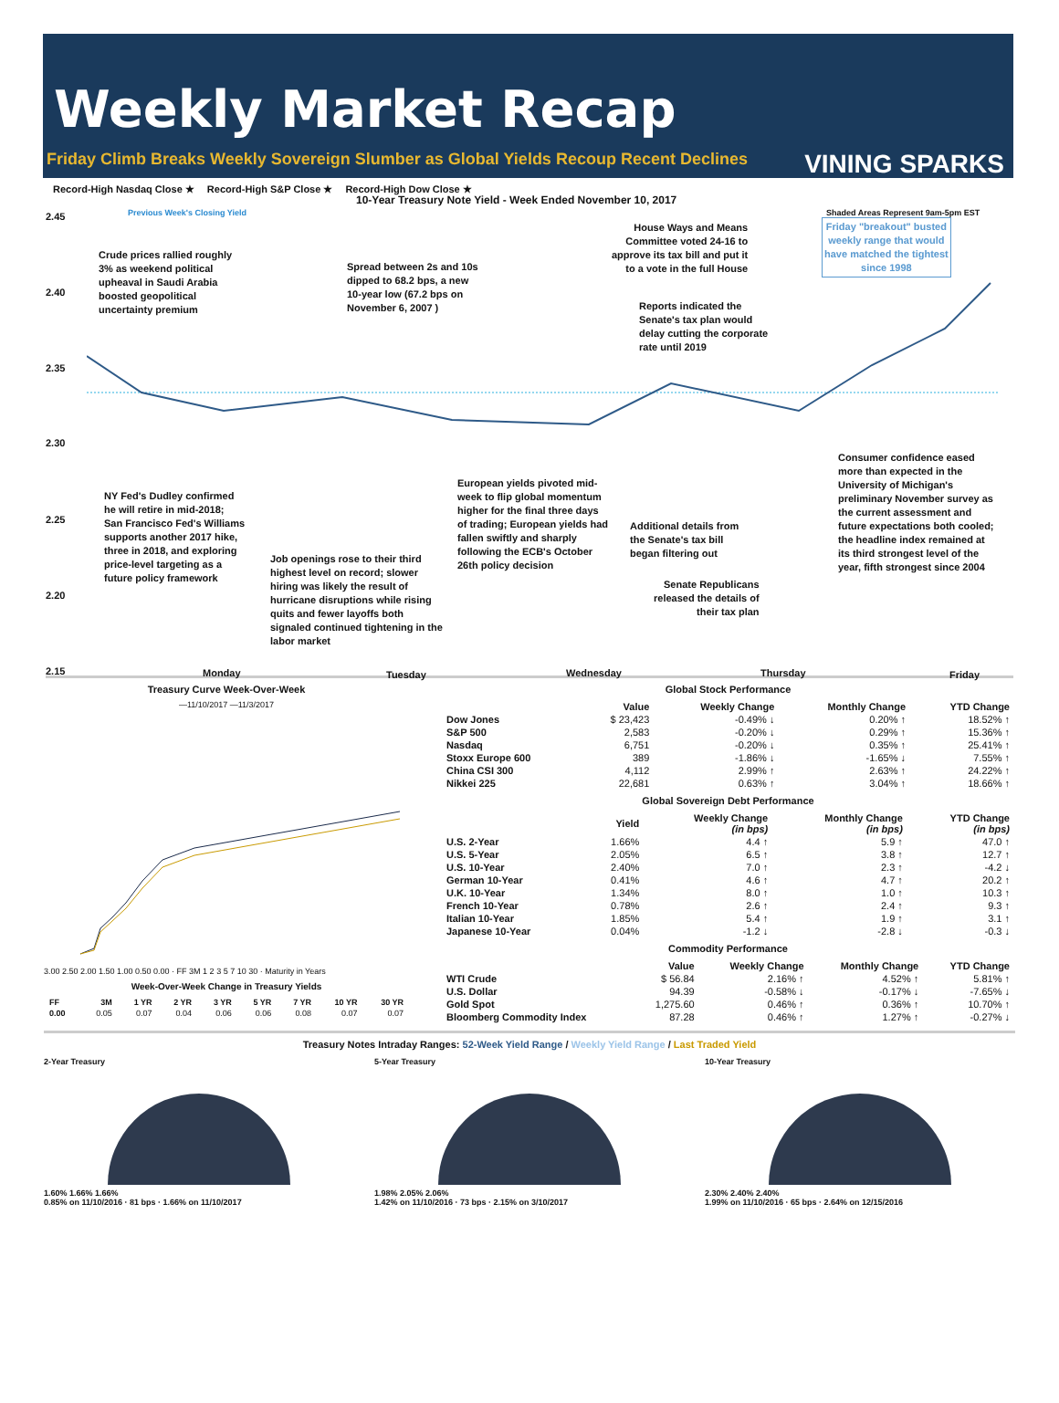Weekly Market Recap
Friday Climb Breaks Weekly Sovereign Slumber as Global Yields Recoup Recent Declines VINING SPARKS
Record-High Nasdaq Close ★ Record-High S&P Close ★ Record-High Dow Close ★
10-Year Treasury Note Yield - Week Ended November 10, 2017
Previous Week's Closing Yield
Shaded Areas Represent 9am-5pm EST
2.45
2.40
2.35
2.30
2.25
2.20
2.15
Crude prices rallied roughly
3% as weekend political
upheaval in Saudi Arabia
boosted geopolitical
uncertainty premium
Spread between 2s and 10s
dipped to 68.2 bps, a new
10-year low (67.2 bps on
November 6, 2007 )
House Ways and Means
Committee voted 24-16 to
approve its tax bill and put it
to a vote in the full House
Friday "breakout" busted
weekly range that would
have matched the tightest
since 1998
Reports indicated the
Senate's tax plan would
delay cutting the corporate
rate until 2019
Consumer confidence eased
more than expected in the
University of Michigan's
preliminary November survey as
the current assessment and
future expectations both cooled;
the headline index remained at
its third strongest level of the
year, fifth strongest since 2004
European yields pivoted mid-
week to flip global momentum
higher for the final three days
of trading; European yields had
fallen swiftly and sharply
following the ECB's October
26th policy decision
NY Fed's Dudley confirmed
he will retire in mid-2018;
San Francisco Fed's Williams
supports another 2017 hike,
three in 2018, and exploring
price-level targeting as a
future policy framework
Additional details from
the Senate's tax bill
began filtering out
Job openings rose to their third
highest level on record; slower
hiring was likely the result of
hurricane disruptions while rising
quits and fewer layoffs both
signaled continued tightening in the
labor market
Senate Republicans
released the details of
their tax plan
Monday Tuesday Wednesday Thursday Friday
Treasury Curve Week-Over-Week
—11/10/2017 —11/3/2017
3.00 2.50 2.00 1.50 1.00 0.50 0.00 · FF 3M 1 2 3 5 7 10 30 · Maturity in Years
Week-Over-Week Change in Treasury Yields
| FF | 3M | 1 YR | 2 YR | 3 YR | 5 YR | 7 YR | 10 YR | 30 YR |
| --- | --- | --- | --- | --- | --- | --- | --- | --- |
| 0.00 | 0.05 | 0.07 | 0.04 | 0.06 | 0.06 | 0.08 | 0.07 | 0.07 |
Global Stock Performance
| | Value | Weekly Change | Monthly Change | YTD Change |
| --- | --- | --- | --- | --- |
| Dow Jones | $ 23,423 | -0.49% ↓ | 0.20% ↑ | 18.52% ↑ |
| S&P 500 | 2,583 | -0.20% ↓ | 0.29% ↑ | 15.36% ↑ |
| Nasdaq | 6,751 | -0.20% ↓ | 0.35% ↑ | 25.41% ↑ |
| Stoxx Europe 600 | 389 | -1.86% ↓ | -1.65% ↓ | 7.55% ↑ |
| China CSI 300 | 4,112 | 2.99% ↑ | 2.63% ↑ | 24.22% ↑ |
| Nikkei 225 | 22,681 | 0.63% ↑ | 3.04% ↑ | 18.66% ↑ |
Global Sovereign Debt Performance
| | Yield | Weekly Change (in bps) | Monthly Change (in bps) | YTD Change (in bps) |
| --- | --- | --- | --- | --- |
| U.S. 2-Year | 1.66% | 4.4 ↑ | 5.9 ↑ | 47.0 ↑ |
| U.S. 5-Year | 2.05% | 6.5 ↑ | 3.8 ↑ | 12.7 ↑ |
| U.S. 10-Year | 2.40% | 7.0 ↑ | 2.3 ↑ | -4.2 ↓ |
| German 10-Year | 0.41% | 4.6 ↑ | 4.7 ↑ | 20.2 ↑ |
| U.K. 10-Year | 1.34% | 8.0 ↑ | 1.0 ↑ | 10.3 ↑ |
| French 10-Year | 0.78% | 2.6 ↑ | 2.4 ↑ | 9.3 ↑ |
| Italian 10-Year | 1.85% | 5.4 ↑ | 1.9 ↑ | 3.1 ↑ |
| Japanese 10-Year | 0.04% | -1.2 ↓ | -2.8 ↓ | -0.3 ↓ |
Commodity Performance
| | Value | Weekly Change | Monthly Change | YTD Change |
| --- | --- | --- | --- | --- |
| WTI Crude | $ 56.84 | 2.16% ↑ | 4.52% ↑ | 5.81% ↑ |
| U.S. Dollar | 94.39 | -0.58% ↓ | -0.17% ↓ | -7.65% ↓ |
| Gold Spot | 1,275.60 | 0.46% ↑ | 0.36% ↑ | 10.70% ↑ |
| Bloomberg Commodity Index | 87.28 | 0.46% ↑ | 1.27% ↑ | -0.27% ↓ |
Treasury Notes Intraday Ranges: 52-Week Yield Range / Weekly Yield Range / Last Traded Yield
2-Year Treasury
1.60% 1.66% 1.66%
0.85% on 11/10/2016 · 81 bps · 1.66% on 11/10/2017
5-Year Treasury
1.98% 2.05% 2.06%
1.42% on 11/10/2016 · 73 bps · 2.15% on 3/10/2017
10-Year Treasury
2.30% 2.40% 2.40%
1.99% on 11/10/2016 · 65 bps · 2.64% on 12/15/2016